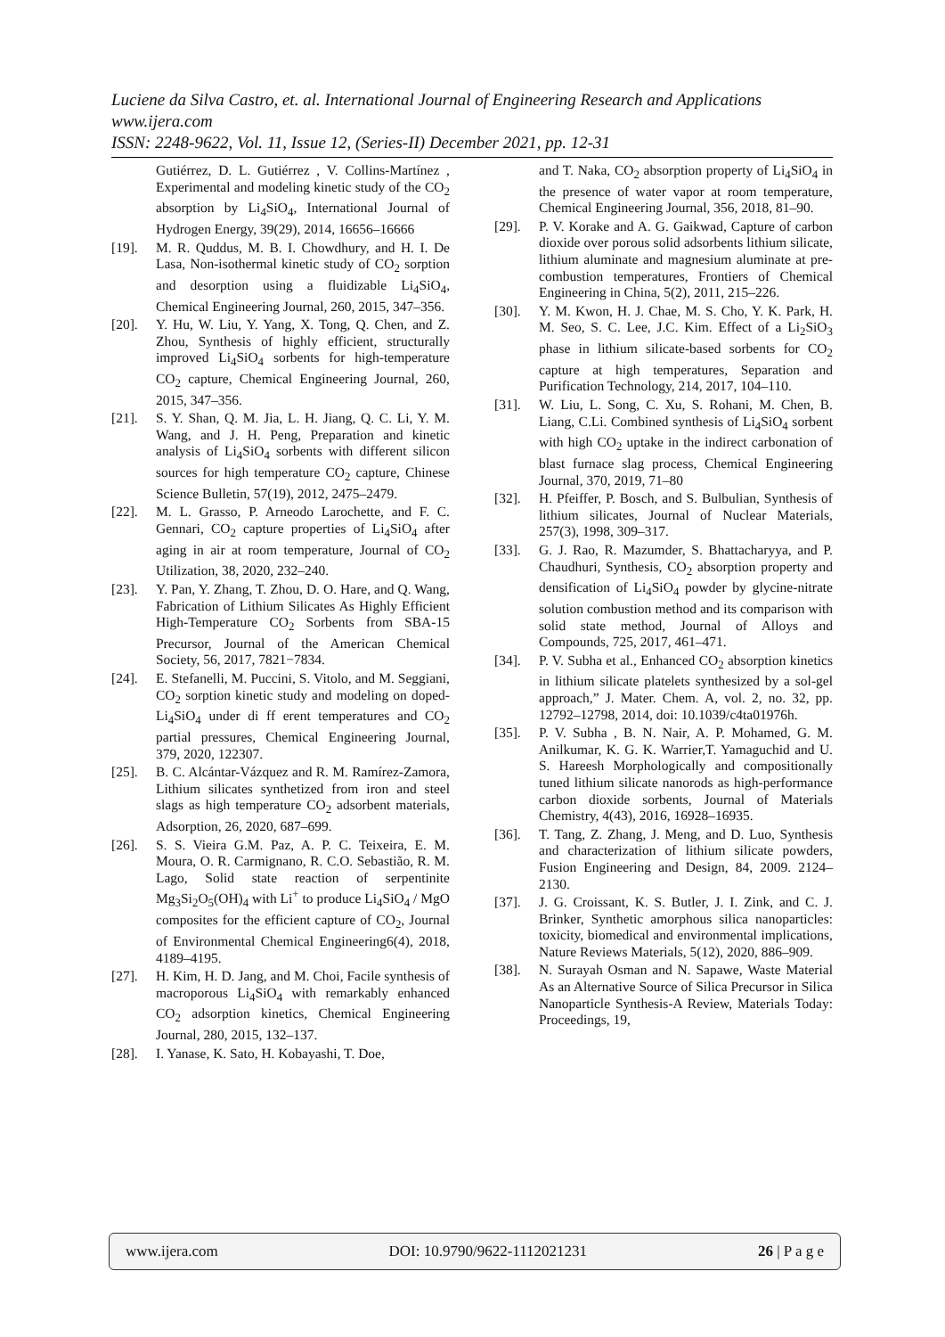Luciene da Silva Castro, et. al. International Journal of Engineering Research and Applications
www.ijera.com
ISSN: 2248-9622, Vol. 11, Issue 12, (Series-II) December 2021, pp. 12-31
Gutiérrez, D. L. Gutiérrez , V. Collins-Martínez , Experimental and modeling kinetic study of the CO<sub>2</sub> absorption by Li<sub>4</sub>SiO<sub>4</sub>, International Journal of Hydrogen Energy, 39(29), 2014, 16656–16666
[19]. M. R. Quddus, M. B. I. Chowdhury, and H. I. De Lasa, Non-isothermal kinetic study of CO<sub>2</sub> sorption and desorption using a fluidizable Li<sub>4</sub>SiO<sub>4</sub>, Chemical Engineering Journal, 260, 2015, 347–356.
[20]. Y. Hu, W. Liu, Y. Yang, X. Tong, Q. Chen, and Z. Zhou, Synthesis of highly efficient, structurally improved Li<sub>4</sub>SiO<sub>4</sub> sorbents for high-temperature CO<sub>2</sub> capture, Chemical Engineering Journal, 260, 2015, 347–356.
[21]. S. Y. Shan, Q. M. Jia, L. H. Jiang, Q. C. Li, Y. M. Wang, and J. H. Peng, Preparation and kinetic analysis of Li<sub>4</sub>SiO<sub>4</sub> sorbents with different silicon sources for high temperature CO<sub>2</sub> capture, Chinese Science Bulletin, 57(19), 2012, 2475–2479.
[22]. M. L. Grasso, P. Arneodo Larochette, and F. C. Gennari, CO<sub>2</sub> capture properties of Li<sub>4</sub>SiO<sub>4</sub> after aging in air at room temperature, Journal of CO<sub>2</sub> Utilization, 38, 2020, 232–240.
[23]. Y. Pan, Y. Zhang, T. Zhou, D. O. Hare, and Q. Wang, Fabrication of Lithium Silicates As Highly Efficient High-Temperature CO<sub>2</sub> Sorbents from SBA-15 Precursor, Journal of the American Chemical Society, 56, 2017, 7821−7834.
[24]. E. Stefanelli, M. Puccini, S. Vitolo, and M. Seggiani, CO<sub>2</sub> sorption kinetic study and modeling on doped-Li<sub>4</sub>SiO<sub>4</sub> under di ff erent temperatures and CO<sub>2</sub> partial pressures, Chemical Engineering Journal, 379, 2020, 122307.
[25]. B. C. Alcántar-Vázquez and R. M. Ramírez-Zamora, Lithium silicates synthetized from iron and steel slags as high temperature CO<sub>2</sub> adsorbent materials, Adsorption, 26, 2020, 687–699.
[26]. S. S. Vieira G.M. Paz, A. P. C. Teixeira, E. M. Moura, O. R. Carmignano, R. C.O. Sebastião, R. M. Lago, Solid state reaction of serpentinite Mg<sub>3</sub>Si<sub>2</sub>O<sub>5</sub>(OH)<sub>4</sub> with Li<sup>+</sup> to produce Li<sub>4</sub>SiO<sub>4</sub> / MgO composites for the efficient capture of CO<sub>2</sub>, Journal of Environmental Chemical Engineering6(4), 2018, 4189–4195.
[27]. H. Kim, H. D. Jang, and M. Choi, Facile synthesis of macroporous Li<sub>4</sub>SiO<sub>4</sub> with remarkably enhanced CO<sub>2</sub> adsorption kinetics, Chemical Engineering Journal, 280, 2015, 132–137.
[28]. I. Yanase, K. Sato, H. Kobayashi, T. Doe,
and T. Naka, CO<sub>2</sub> absorption property of Li<sub>4</sub>SiO<sub>4</sub> in the presence of water vapor at room temperature, Chemical Engineering Journal, 356, 2018, 81–90.
[29]. P. V. Korake and A. G. Gaikwad, Capture of carbon dioxide over porous solid adsorbents lithium silicate, lithium aluminate and magnesium aluminate at pre-combustion temperatures, Frontiers of Chemical Engineering in China, 5(2), 2011, 215–226.
[30]. Y. M. Kwon, H. J. Chae, M. S. Cho, Y. K. Park, H. M. Seo, S. C. Lee, J.C. Kim. Effect of a Li<sub>2</sub>SiO<sub>3</sub> phase in lithium silicate-based sorbents for CO<sub>2</sub> capture at high temperatures, Separation and Purification Technology, 214, 2017, 104–110.
[31]. W. Liu, L. Song, C. Xu, S. Rohani, M. Chen, B. Liang, C.Li. Combined synthesis of Li<sub>4</sub>SiO<sub>4</sub> sorbent with high CO<sub>2</sub> uptake in the indirect carbonation of blast furnace slag process, Chemical Engineering Journal, 370, 2019, 71–80
[32]. H. Pfeiffer, P. Bosch, and S. Bulbulian, Synthesis of lithium silicates, Journal of Nuclear Materials, 257(3), 1998, 309–317.
[33]. G. J. Rao, R. Mazumder, S. Bhattacharyya, and P. Chaudhuri, Synthesis, CO<sub>2</sub> absorption property and densification of Li<sub>4</sub>SiO<sub>4</sub> powder by glycine-nitrate solution combustion method and its comparison with solid state method, Journal of Alloys and Compounds, 725, 2017, 461–471.
[34]. P. V. Subha et al., Enhanced CO<sub>2</sub> absorption kinetics in lithium silicate platelets synthesized by a sol-gel approach,” J. Mater. Chem. A, vol. 2, no. 32, pp. 12792–12798, 2014, doi: 10.1039/c4ta01976h.
[35]. P. V. Subha , B. N. Nair, A. P. Mohamed, G. M. Anilkumar, K. G. K. Warrier,T. Yamaguchid and U. S. Hareesh Morphologically and compositionally tuned lithium silicate nanorods as high-performance carbon dioxide sorbents, Journal of Materials Chemistry, 4(43), 2016, 16928–16935.
[36]. T. Tang, Z. Zhang, J. Meng, and D. Luo, Synthesis and characterization of lithium silicate powders, Fusion Engineering and Design, 84, 2009. 2124–2130.
[37]. J. G. Croissant, K. S. Butler, J. I. Zink, and C. J. Brinker, Synthetic amorphous silica nanoparticles: toxicity, biomedical and environmental implications, Nature Reviews Materials, 5(12), 2020, 886–909.
[38]. N. Surayah Osman and N. Sapawe, Waste Material As an Alternative Source of Silica Precursor in Silica Nanoparticle Synthesis-A Review, Materials Today: Proceedings, 19,
www.ijera.com DOI: 10.9790/9622-1112021231 26 | P a g e